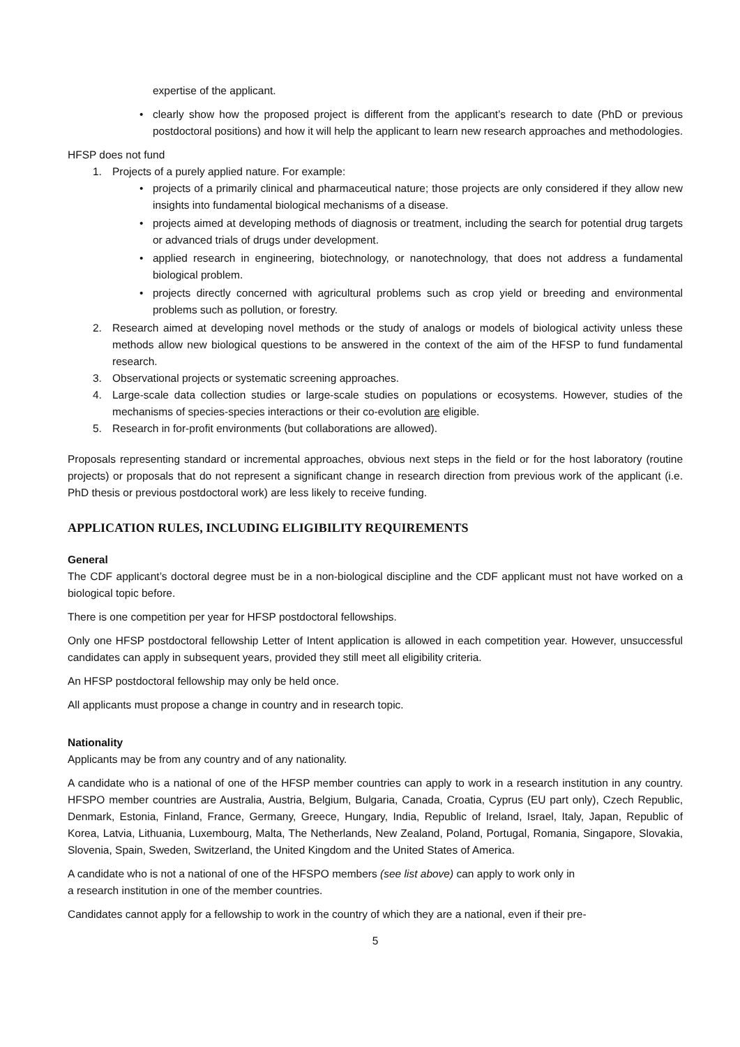expertise of the applicant.
• clearly show how the proposed project is different from the applicant’s research to date (PhD or previous postdoctoral positions) and how it will help the applicant to learn new research approaches and methodologies.
HFSP does not fund
1. Projects of a purely applied nature. For example:
• projects of a primarily clinical and pharmaceutical nature; those projects are only considered if they allow new insights into fundamental biological mechanisms of a disease.
• projects aimed at developing methods of diagnosis or treatment, including the search for potential drug targets or advanced trials of drugs under development.
• applied research in engineering, biotechnology, or nanotechnology, that does not address a fundamental biological problem.
• projects directly concerned with agricultural problems such as crop yield or breeding and environmental problems such as pollution, or forestry.
2. Research aimed at developing novel methods or the study of analogs or models of biological activity unless these methods allow new biological questions to be answered in the context of the aim of the HFSP to fund fundamental research.
3. Observational projects or systematic screening approaches.
4. Large-scale data collection studies or large-scale studies on populations or ecosystems. However, studies of the mechanisms of species-species interactions or their co-evolution are eligible.
5. Research in for-profit environments (but collaborations are allowed).
Proposals representing standard or incremental approaches, obvious next steps in the field or for the host laboratory (routine projects) or proposals that do not represent a significant change in research direction from previous work of the applicant (i.e. PhD thesis or previous postdoctoral work) are less likely to receive funding.
APPLICATION RULES, INCLUDING ELIGIBILITY REQUIREMENTS
General
The CDF applicant’s doctoral degree must be in a non-biological discipline and the CDF applicant must not have worked on a biological topic before.
There is one competition per year for HFSP postdoctoral fellowships.
Only one HFSP postdoctoral fellowship Letter of Intent application is allowed in each competition year. However, unsuccessful candidates can apply in subsequent years, provided they still meet all eligibility criteria.
An HFSP postdoctoral fellowship may only be held once.
All applicants must propose a change in country and in research topic.
Nationality
Applicants may be from any country and of any nationality.
A candidate who is a national of one of the HFSP member countries can apply to work in a research institution in any country. HFSPO member countries are Australia, Austria, Belgium, Bulgaria, Canada, Croatia, Cyprus (EU part only), Czech Republic, Denmark, Estonia, Finland, France, Germany, Greece, Hungary, India, Republic of Ireland, Israel, Italy, Japan, Republic of Korea, Latvia, Lithuania, Luxembourg, Malta, The Netherlands, New Zealand, Poland, Portugal, Romania, Singapore, Slovakia, Slovenia, Spain, Sweden, Switzerland, the United Kingdom and the United States of America.
A candidate who is not a national of one of the HFSPO members (see list above) can apply to work only in
a research institution in one of the member countries.
Candidates cannot apply for a fellowship to work in the country of which they are a national, even if their pre-
5